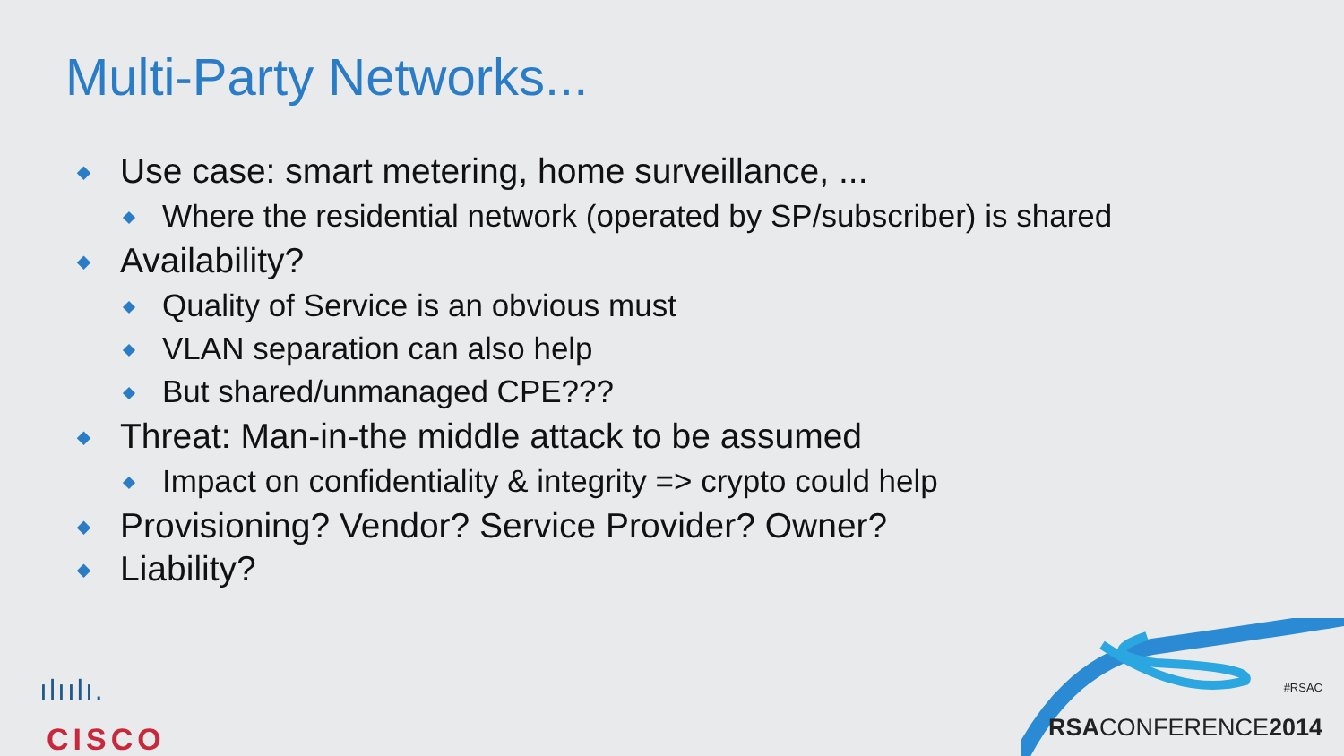Multi-Party Networks...
Use case: smart metering, home surveillance, ...
Where the residential network (operated by SP/subscriber) is shared
Availability?
Quality of Service is an obvious must
VLAN separation can also help
But shared/unmanaged CPE???
Threat: Man-in-the middle attack to be assumed
Impact on confidentiality & integrity => crypto could help
Provisioning? Vendor? Service Provider? Owner?
Liability?
ılıılı.
CISCO
#RSAC
RSACONFERENCE2014